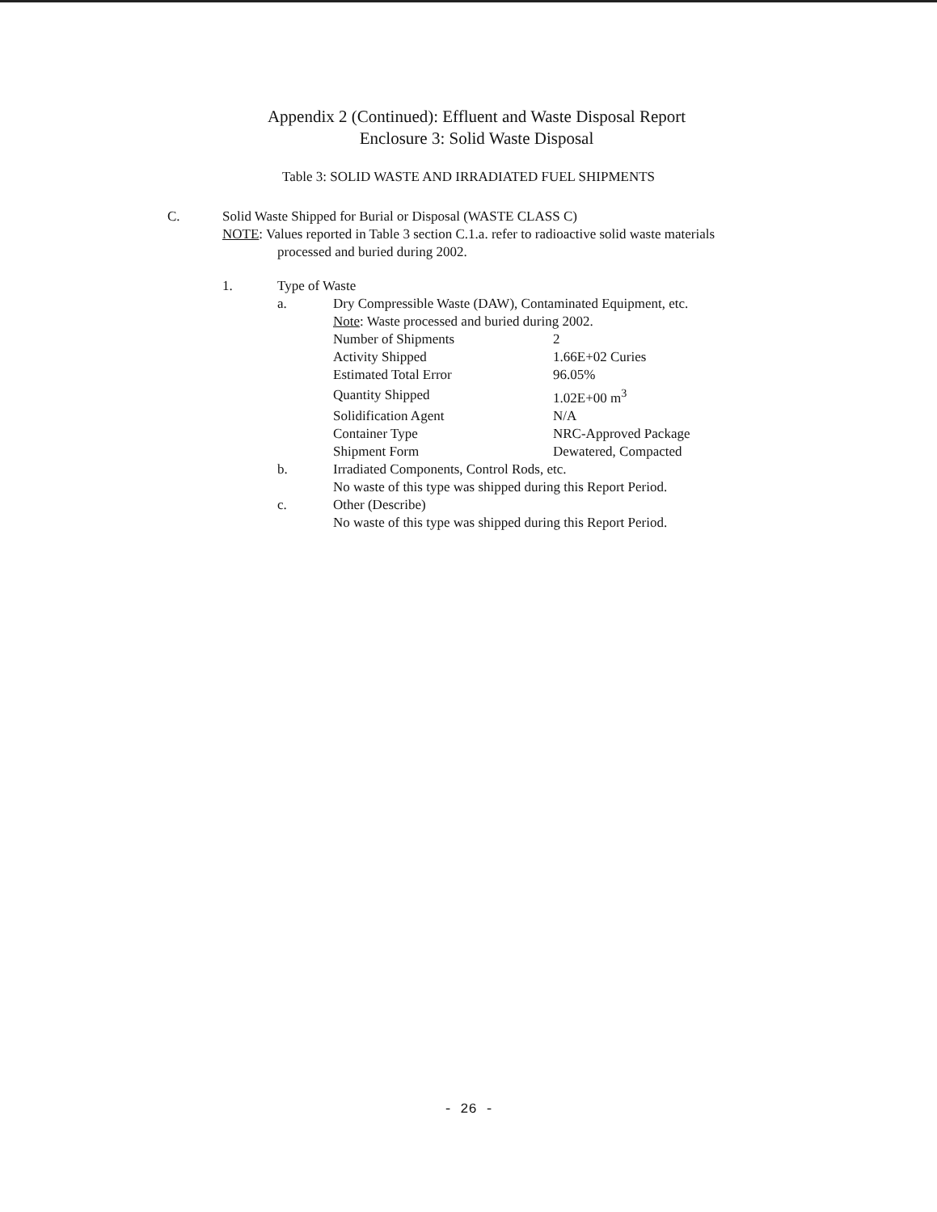Appendix 2 (Continued): Effluent and Waste Disposal Report
Enclosure 3: Solid Waste Disposal
Table 3: SOLID WASTE AND IRRADIATED FUEL SHIPMENTS
C. Solid Waste Shipped for Burial or Disposal (WASTE CLASS C)
NOTE: Values reported in Table 3 section C.1.a. refer to radioactive solid waste materials
processed and buried during 2002.
1. Type of Waste
a. Dry Compressible Waste (DAW), Contaminated Equipment, etc.
Note: Waste processed and buried during 2002.
| Number of Shipments | 2 |
| Activity Shipped | 1.66E+02 Curies |
| Estimated Total Error | 96.05% |
| Quantity Shipped | 1.02E+00 m<sup>3</sup> |
| Solidification Agent | N/A |
| Container Type | NRC-Approved Package |
| Shipment Form | Dewatered, Compacted |
b. Irradiated Components, Control Rods, etc.
No waste of this type was shipped during this Report Period.
c. Other (Describe)
No waste of this type was shipped during this Report Period.
- 26 -